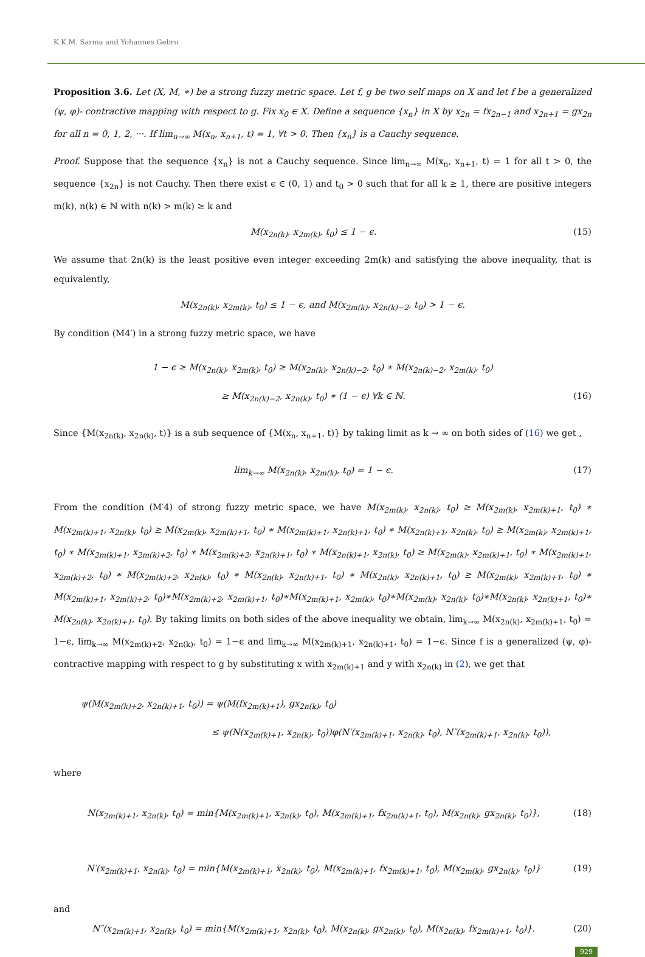K.K.M. Sarma and Yohannes Gebru
Proposition 3.6. Let (X, M, ∗) be a strong fuzzy metric space. Let f, g be two self maps on X and let f be a generalized (ψ, φ)- contractive mapping with respect to g. Fix x<sub>0</sub> ∈ X. Define a sequence {x<sub>n</sub>} in X by x<sub>2n</sub> = fx<sub>2n−1</sub> and x<sub>2n+1</sub> = gx<sub>2n</sub> for all n = 0, 1, 2, ···. If lim<sub>n→∞</sub> M(x<sub>n</sub>, x<sub>n+1</sub>, t) = 1, ∀t > 0. Then {x<sub>n</sub>} is a Cauchy sequence.
Proof. Suppose that the sequence {x<sub>n</sub>} is not a Cauchy sequence. Since lim<sub>n→∞</sub> M(x<sub>n</sub>, x<sub>n+1</sub>, t) = 1 for all t > 0, the sequence {x<sub>2n</sub>} is not Cauchy. Then there exist ϵ ∈ (0, 1) and t<sub>0</sub> > 0 such that for all k ≥ 1, there are positive integers m(k), n(k) ∈ ℕ with n(k) > m(k) ≥ k and
M(x<sub>2n(k)</sub>, x<sub>2m(k)</sub>, t<sub>0</sub>) ≤ 1 − ϵ. (15)
We assume that 2n(k) is the least positive even integer exceeding 2m(k) and satisfying the above inequality, that is equivalently,
M(x<sub>2n(k)</sub>, x<sub>2m(k)</sub>, t<sub>0</sub>) ≤ 1 − ϵ, and M(x<sub>2m(k)</sub>, x<sub>2n(k)−2</sub>, t<sub>0</sub>) > 1 − ϵ.
By condition (M4′) in a strong fuzzy metric space, we have
1 − ϵ ≥ M(x<sub>2n(k)</sub>, x<sub>2m(k)</sub>, t<sub>0</sub>) ≥ M(x<sub>2n(k)</sub>, x<sub>2n(k)−2</sub>, t<sub>0</sub>) ∗ M(x<sub>2n(k)−2</sub>, x<sub>2m(k)</sub>, t<sub>0</sub>)
≥ M(x<sub>2n(k)−2</sub>, x<sub>2n(k)</sub>, t<sub>0</sub>) ∗ (1 − ϵ) ∀k ∈ ℕ. (16)
Since {M(x<sub>2n(k)</sub>, x<sub>2n(k)</sub>, t)} is a sub sequence of {M(x<sub>n</sub>, x<sub>n+1</sub>, t)} by taking limit as k → ∞ on both sides of (16) we get ,
lim<sub>k→∞</sub> M(x<sub>2n(k)</sub>, x<sub>2m(k)</sub>, t<sub>0</sub>) = 1 − ϵ. (17)
From the condition (M′4) of strong fuzzy metric space, we have M(x<sub>2m(k)</sub>, x<sub>2n(k)</sub>, t<sub>0</sub>) ≥ M(x<sub>2m(k)</sub>, x<sub>2m(k)+1</sub>, t<sub>0</sub>) ∗ M(x<sub>2m(k)+1</sub>, x<sub>2n(k)</sub>, t<sub>0</sub>) ≥ M(x<sub>2m(k)</sub>, x<sub>2m(k)+1</sub>, t<sub>0</sub>) ∗ M(x<sub>2m(k)+1</sub>, x<sub>2n(k)+1</sub>, t<sub>0</sub>) ∗ M(x<sub>2n(k)+1</sub>, x<sub>2n(k)</sub>, t<sub>0</sub>) ≥ M(x<sub>2m(k)</sub>, x<sub>2m(k)+1</sub>, t<sub>0</sub>) ∗ M(x<sub>2m(k)+1</sub>, x<sub>2m(k)+2</sub>, t<sub>0</sub>) ∗ M(x<sub>2m(k)+2</sub>, x<sub>2n(k)+1</sub>, t<sub>0</sub>) ∗ M(x<sub>2n(k)+1</sub>, x<sub>2n(k)</sub>, t<sub>0</sub>) ≥ M(x<sub>2m(k)</sub>, x<sub>2m(k)+1</sub>, t<sub>0</sub>) ∗ M(x<sub>2m(k)+1</sub>, x<sub>2m(k)+2</sub>, t<sub>0</sub>) ∗ M(x<sub>2m(k)+2</sub>, x<sub>2n(k)</sub>, t<sub>0</sub>) ∗ M(x<sub>2n(k)</sub>, x<sub>2n(k)+1</sub>, t<sub>0</sub>) ∗ M(x<sub>2n(k)</sub>, x<sub>2n(k)+1</sub>, t<sub>0</sub>) ≥ M(x<sub>2m(k)</sub>, x<sub>2m(k)+1</sub>, t<sub>0</sub>) ∗ M(x<sub>2m(k)+1</sub>, x<sub>2m(k)+2</sub>, t<sub>0</sub>)∗M(x<sub>2m(k)+2</sub>, x<sub>2m(k)+1</sub>, t<sub>0</sub>)∗M(x<sub>2m(k)+1</sub>, x<sub>2m(k)</sub>, t<sub>0</sub>)∗M(x<sub>2m(k)</sub>, x<sub>2n(k)</sub>, t<sub>0</sub>)∗M(x<sub>2n(k)</sub>, x<sub>2n(k)+1</sub>, t<sub>0</sub>)∗ M(x<sub>2n(k)</sub>, x<sub>2n(k)+1</sub>, t<sub>0</sub>). By taking limits on both sides of the above inequality we obtain, lim<sub>k→∞</sub> M(x<sub>2n(k)</sub>, x<sub>2m(k)+1</sub>, t<sub>0</sub>) = 1−ϵ, lim<sub>k→∞</sub> M(x<sub>2m(k)+2</sub>, x<sub>2n(k)</sub>, t<sub>0</sub>) = 1−ϵ and lim<sub>k→∞</sub> M(x<sub>2m(k)+1</sub>, x<sub>2n(k)+1</sub>, t<sub>0</sub>) = 1−ϵ. Since f is a generalized (ψ, φ)- contractive mapping with respect to g by substituting x with x<sub>2m(k)+1</sub> and y with x<sub>2n(k)</sub> in (2), we get that
ψ(M(x<sub>2m(k)+2</sub>, x<sub>2n(k)+1</sub>, t<sub>0</sub>)) = ψ(M(fx<sub>2m(k)+1</sub>), gx<sub>2n(k)</sub>, t<sub>0</sub>)
≤ ψ(N(x<sub>2m(k)+1</sub>, x<sub>2n(k)</sub>, t<sub>0</sub>))φ(N′(x<sub>2m(k)+1</sub>, x<sub>2n(k)</sub>, t<sub>0</sub>), N″(x<sub>2m(k)+1</sub>, x<sub>2n(k)</sub>, t<sub>0</sub>)),
where
N(x<sub>2m(k)+1</sub>, x<sub>2n(k)</sub>, t<sub>0</sub>) = min{M(x<sub>2m(k)+1</sub>, x<sub>2n(k)</sub>, t<sub>0</sub>), M(x<sub>2m(k)+1</sub>, fx<sub>2m(k)+1</sub>, t<sub>0</sub>), M(x<sub>2n(k)</sub>, gx<sub>2n(k)</sub>, t<sub>0</sub>)}, (18)
N′(x<sub>2m(k)+1</sub>, x<sub>2n(k)</sub>, t<sub>0</sub>) = min{M(x<sub>2m(k)+1</sub>, x<sub>2n(k)</sub>, t<sub>0</sub>), M(x<sub>2m(k)+1</sub>, fx<sub>2m(k)+1</sub>, t<sub>0</sub>), M(x<sub>2m(k)</sub>, gx<sub>2n(k)</sub>, t<sub>0</sub>)} (19)
and
N″(x<sub>2m(k)+1</sub>, x<sub>2n(k)</sub>, t<sub>0</sub>) = min{M(x<sub>2m(k)+1</sub>, x<sub>2n(k)</sub>, t<sub>0</sub>), M(x<sub>2n(k)</sub>, gx<sub>2n(k)</sub>, t<sub>0</sub>), M(x<sub>2n(k)</sub>, fx<sub>2m(k)+1</sub>, t<sub>0</sub>)}. (20)
929